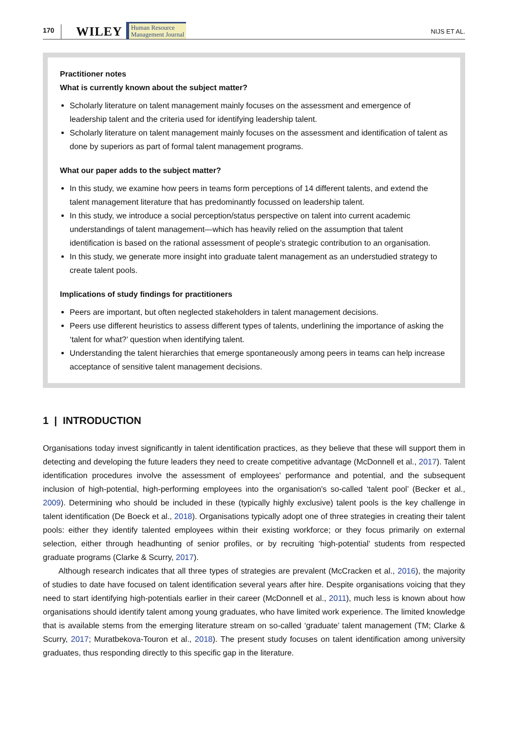170 WILEY Human Resource
Management Journal NIJS ET AL.
Practitioner notes
What is currently known about the subject matter?
Scholarly literature on talent management mainly focuses on the assessment and emergence of leadership talent and the criteria used for identifying leadership talent.
Scholarly literature on talent management mainly focuses on the assessment and identification of talent as done by superiors as part of formal talent management programs.
What our paper adds to the subject matter?
In this study, we examine how peers in teams form perceptions of 14 different talents, and extend the talent management literature that has predominantly focussed on leadership talent.
In this study, we introduce a social perception/status perspective on talent into current academic understandings of talent management—which has heavily relied on the assumption that talent identification is based on the rational assessment of people's strategic contribution to an organisation.
In this study, we generate more insight into graduate talent management as an understudied strategy to create talent pools.
Implications of study findings for practitioners
Peers are important, but often neglected stakeholders in talent management decisions.
Peers use different heuristics to assess different types of talents, underlining the importance of asking the ‘talent for what?’ question when identifying talent.
Understanding the talent hierarchies that emerge spontaneously among peers in teams can help increase acceptance of sensitive talent management decisions.
1 | INTRODUCTION
Organisations today invest significantly in talent identification practices, as they believe that these will support them in detecting and developing the future leaders they need to create competitive advantage (McDonnell et al., 2017). Talent identification procedures involve the assessment of employees' performance and potential, and the subsequent inclusion of high-potential, high-performing employees into the organisation's so-called ‘talent pool’ (Becker et al., 2009). Determining who should be included in these (typically highly exclusive) talent pools is the key challenge in talent identification (De Boeck et al., 2018). Organisations typically adopt one of three strategies in creating their talent pools: either they identify talented employees within their existing workforce; or they focus primarily on external selection, either through headhunting of senior profiles, or by recruiting ‘high-potential’ students from respected graduate programs (Clarke & Scurry, 2017).
Although research indicates that all three types of strategies are prevalent (McCracken et al., 2016), the majority of studies to date have focused on talent identification several years after hire. Despite organisations voicing that they need to start identifying high-potentials earlier in their career (McDonnell et al., 2011), much less is known about how organisations should identify talent among young graduates, who have limited work experience. The limited knowledge that is available stems from the emerging literature stream on so-called ‘graduate’ talent management (TM; Clarke & Scurry, 2017; Muratbekova-Touron et al., 2018). The present study focuses on talent identification among university graduates, thus responding directly to this specific gap in the literature.